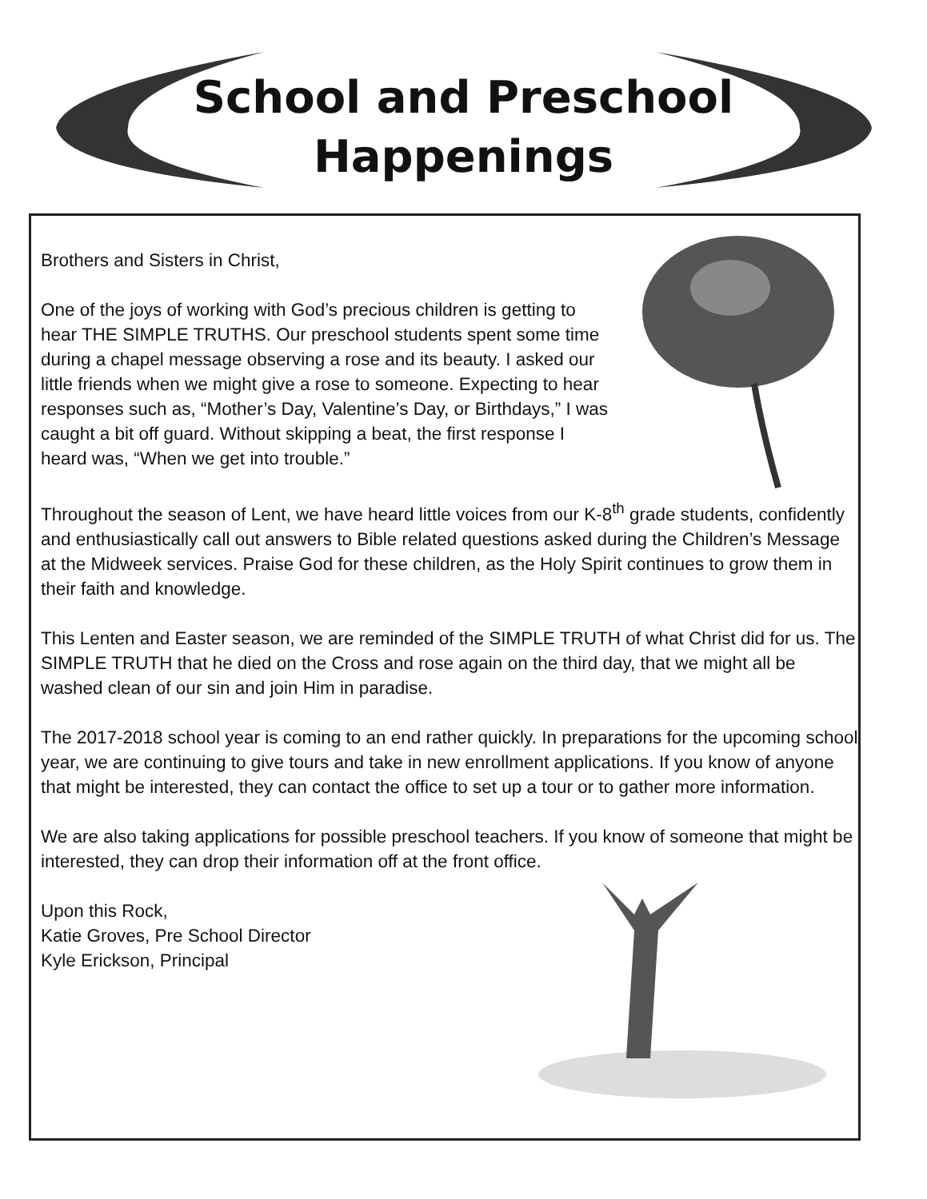School and Preschool
Happenings
Brothers and Sisters in Christ,
One of the joys of working with God’s precious children is getting to hear THE SIMPLE TRUTHS. Our preschool students spent some time during a chapel message observing a rose and its beauty. I asked our little friends when we might give a rose to someone. Expecting to hear responses such as, “Mother’s Day, Valentine’s Day, or Birthdays,” I was caught a bit off guard. Without skipping a beat, the first response I heard was, “When we get into trouble.”
Throughout the season of Lent, we have heard little voices from our K-8<sup>th</sup> grade students, confidently and enthusiastically call out answers to Bible related questions asked during the Children’s Message at the Midweek services. Praise God for these children, as the Holy Spirit continues to grow them in their faith and knowledge.
This Lenten and Easter season, we are reminded of the SIMPLE TRUTH of what Christ did for us. The SIMPLE TRUTH that he died on the Cross and rose again on the third day, that we might all be washed clean of our sin and join Him in paradise.
The 2017-2018 school year is coming to an end rather quickly. In preparations for the upcoming school year, we are continuing to give tours and take in new enrollment applications. If you know of anyone that might be interested, they can contact the office to set up a tour or to gather more information.
We are also taking applications for possible preschool teachers. If you know of someone that might be interested, they can drop their information off at the front office.
Upon this Rock,
Katie Groves, Pre School Director
Kyle Erickson, Principal